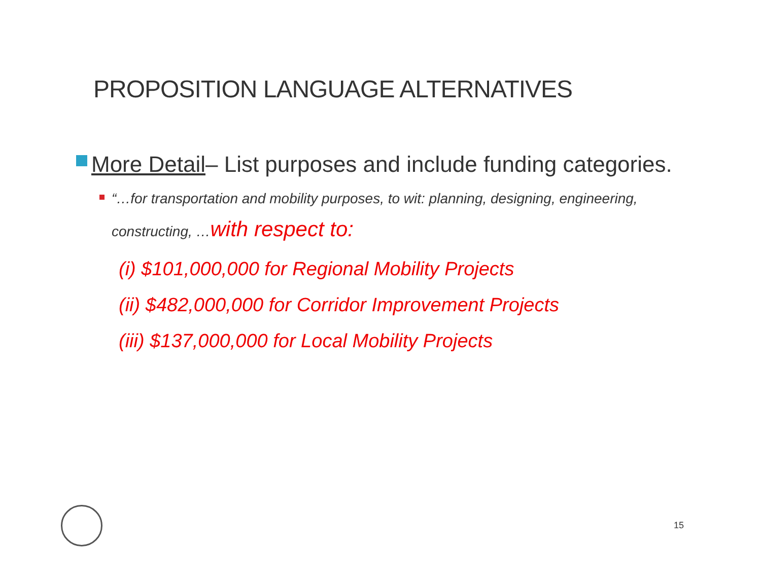PROPOSITION LANGUAGE ALTERNATIVES
More Detail– List purposes and include funding categories.
“…for transportation and mobility purposes, to wit: planning, designing, engineering, constructing, …with respect to:
(i) $101,000,000 for Regional Mobility Projects
(ii) $482,000,000 for Corridor Improvement Projects
(iii) $137,000,000 for Local Mobility Projects
15